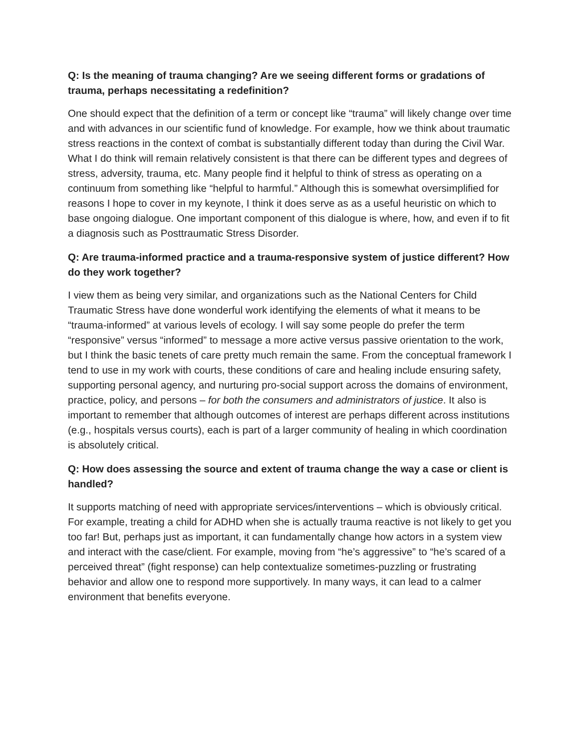Q: Is the meaning of trauma changing? Are we seeing different forms or gradations of trauma, perhaps necessitating a redefinition?
One should expect that the definition of a term or concept like “trauma” will likely change over time and with advances in our scientific fund of knowledge. For example, how we think about traumatic stress reactions in the context of combat is substantially different today than during the Civil War. What I do think will remain relatively consistent is that there can be different types and degrees of stress, adversity, trauma, etc. Many people find it helpful to think of stress as operating on a continuum from something like “helpful to harmful.” Although this is somewhat oversimplified for reasons I hope to cover in my keynote, I think it does serve as as a useful heuristic on which to base ongoing dialogue. One important component of this dialogue is where, how, and even if to fit a diagnosis such as Posttraumatic Stress Disorder.
Q: Are trauma-informed practice and a trauma-responsive system of justice different? How do they work together?
I view them as being very similar, and organizations such as the National Centers for Child Traumatic Stress have done wonderful work identifying the elements of what it means to be “trauma-informed” at various levels of ecology. I will say some people do prefer the term “responsive” versus “informed” to message a more active versus passive orientation to the work, but I think the basic tenets of care pretty much remain the same. From the conceptual framework I tend to use in my work with courts, these conditions of care and healing include ensuring safety, supporting personal agency, and nurturing pro-social support across the domains of environment, practice, policy, and persons – for both the consumers and administrators of justice. It also is important to remember that although outcomes of interest are perhaps different across institutions (e.g., hospitals versus courts), each is part of a larger community of healing in which coordination is absolutely critical.
Q: How does assessing the source and extent of trauma change the way a case or client is handled?
It supports matching of need with appropriate services/interventions – which is obviously critical. For example, treating a child for ADHD when she is actually trauma reactive is not likely to get you too far! But, perhaps just as important, it can fundamentally change how actors in a system view and interact with the case/client. For example, moving from “he’s aggressive” to “he’s scared of a perceived threat” (fight response) can help contextualize sometimes-puzzling or frustrating behavior and allow one to respond more supportively. In many ways, it can lead to a calmer environment that benefits everyone.